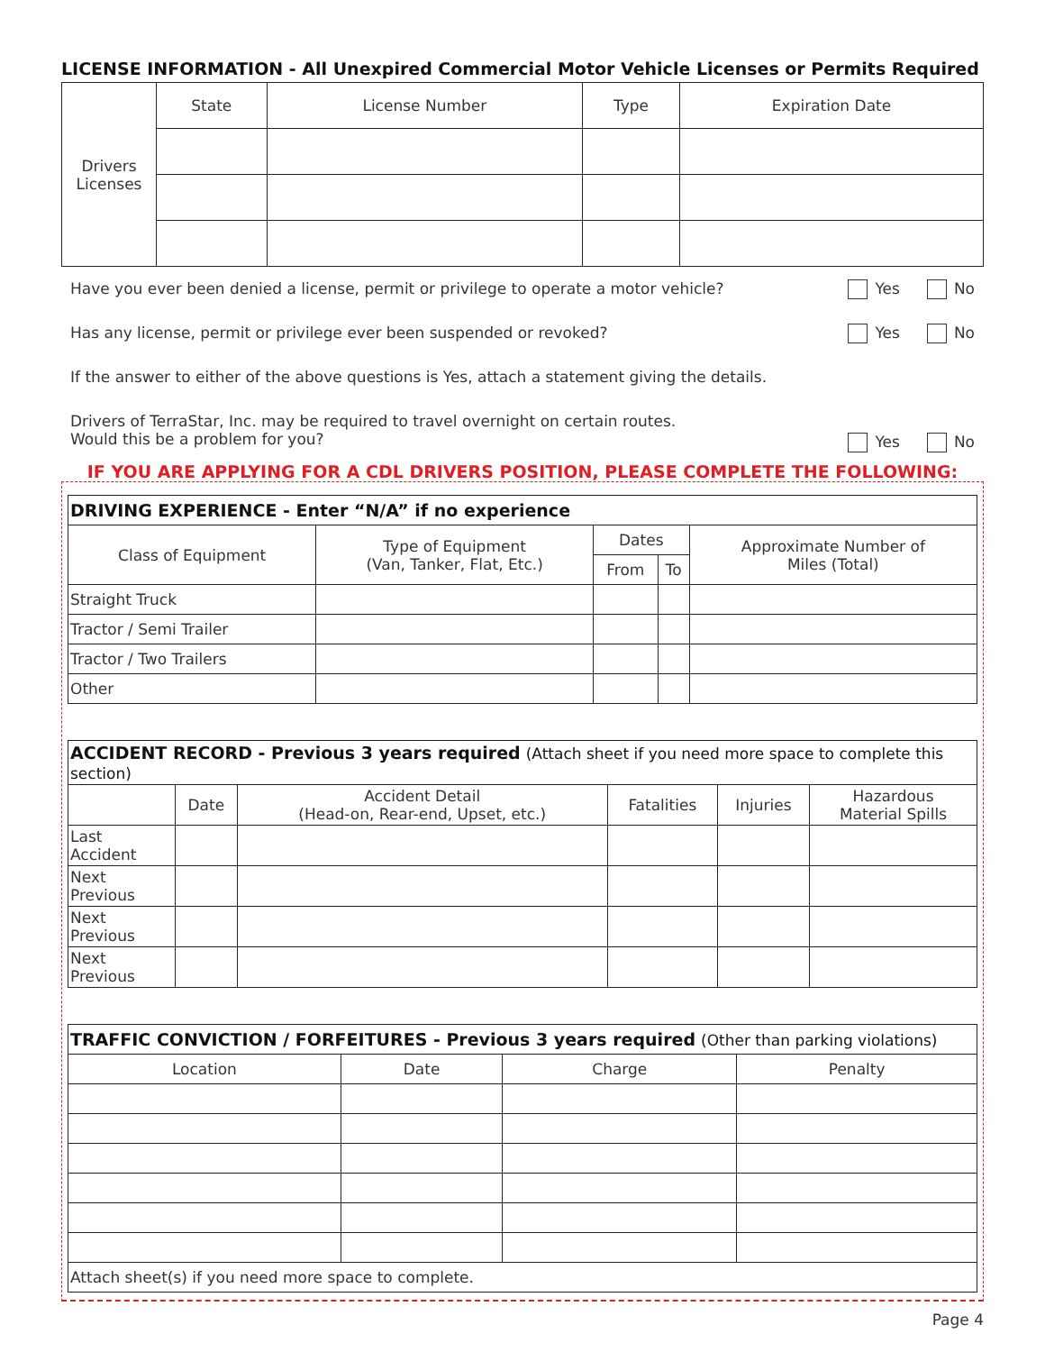LICENSE INFORMATION - All Unexpired Commercial Motor Vehicle Licenses or Permits Required
| Drivers Licenses | State | License Number | Type | Expiration Date |
Have you ever been denied a license, permit or privilege to operate a motor vehicle? Yes No
Has any license, permit or privilege ever been suspended or revoked? Yes No
If the answer to either of the above questions is Yes, attach a statement giving the details.
Drivers of TerraStar, Inc. may be required to travel overnight on certain routes.
Would this be a problem for you? Yes No
IF YOU ARE APPLYING FOR A CDL DRIVERS POSITION, PLEASE COMPLETE THE FOLLOWING:
| DRIVING EXPERIENCE - Enter “N/A” if no experience | | | | |
| Class of Equipment | Type of Equipment (Van, Tanker, Flat, Etc.) | Dates | | Approximate Number of Miles (Total) |
| | | From | To | |
| Straight Truck | | | | |
| Tractor / Semi Trailer | | | | |
| Tractor / Two Trailers | | | | |
| Other | | | | |
| ACCIDENT RECORD - Previous 3 years required (Attach sheet if you need more space to complete this section) | | | | | |
| | Date | Accident Detail (Head-on, Rear-end, Upset, etc.) | Fatalities | Injuries | Hazardous Material Spills |
| Last Accident | | | | | |
| Next Previous | | | | | |
| Next Previous | | | | | |
| Next Previous | | | | | |
| TRAFFIC CONVICTION / FORFEITURES - Previous 3 years required (Other than parking violations) | | | |
| Location | Date | Charge | Penalty |
| Attach sheet(s) if you need more space to complete. | | | |
Page 4